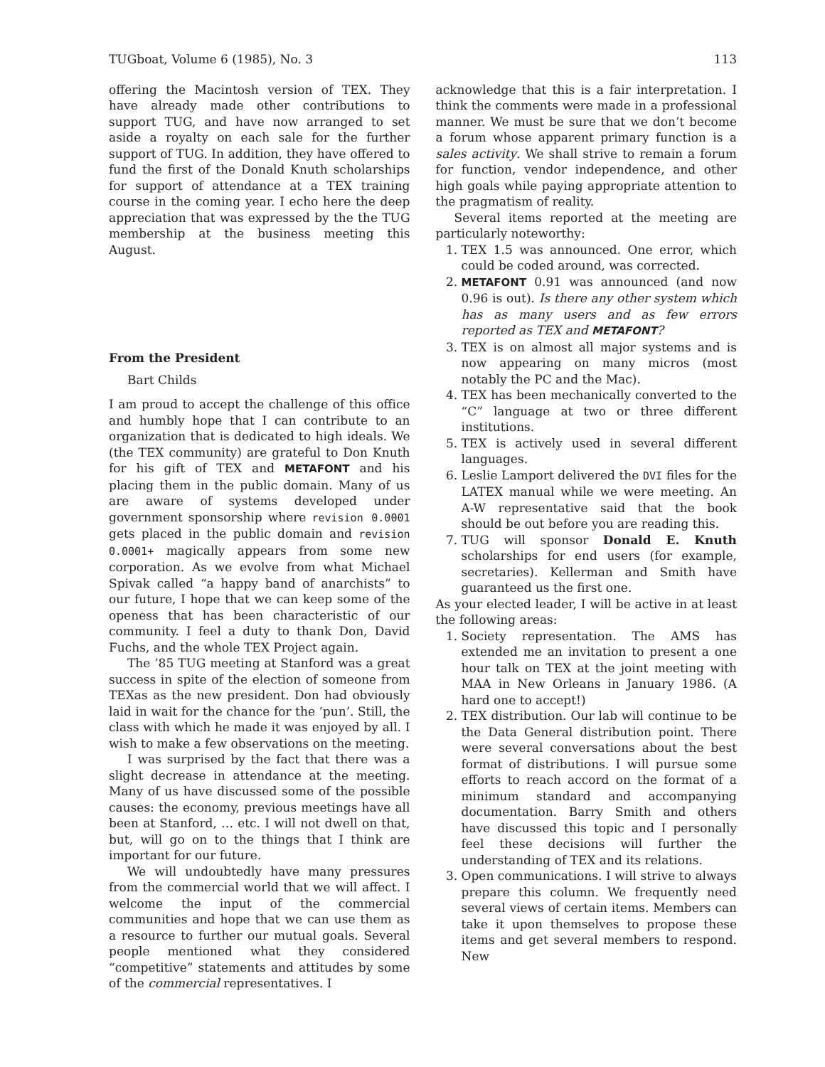TUGboat, Volume 6 (1985), No. 3 113
offering the Macintosh version of TEX. They have already made other contributions to support TUG, and have now arranged to set aside a royalty on each sale for the further support of TUG. In addition, they have offered to fund the first of the Donald Knuth scholarships for support of attendance at a TEX training course in the coming year. I echo here the deep appreciation that was expressed by the the TUG membership at the business meeting this August.
From the President
Bart Childs
I am proud to accept the challenge of this office and humbly hope that I can contribute to an organization that is dedicated to high ideals. We (the TEX community) are grateful to Don Knuth for his gift of TEX and METAFONT and his placing them in the public domain. Many of us are aware of systems developed under government sponsorship where revision 0.0001 gets placed in the public domain and revision 0.0001+ magically appears from some new corporation. As we evolve from what Michael Spivak called “a happy band of anarchists” to our future, I hope that we can keep some of the openess that has been characteristic of our community. I feel a duty to thank Don, David Fuchs, and the whole TEX Project again.
The ’85 TUG meeting at Stanford was a great success in spite of the election of someone from TEXas as the new president. Don had obviously laid in wait for the chance for the ‘pun’. Still, the class with which he made it was enjoyed by all. I wish to make a few observations on the meeting.
I was surprised by the fact that there was a slight decrease in attendance at the meeting. Many of us have discussed some of the possible causes: the economy, previous meetings have all been at Stanford, … etc. I will not dwell on that, but, will go on to the things that I think are important for our future.
We will undoubtedly have many pressures from the commercial world that we will affect. I welcome the input of the commercial communities and hope that we can use them as a resource to further our mutual goals. Several people mentioned what they considered “competitive” statements and attitudes by some of the commercial representatives. I
acknowledge that this is a fair interpretation. I think the comments were made in a professional manner. We must be sure that we don’t become a forum whose apparent primary function is a sales activity. We shall strive to remain a forum for function, vendor independence, and other high goals while paying appropriate attention to the pragmatism of reality.
Several items reported at the meeting are particularly noteworthy:
1. TEX 1.5 was announced. One error, which could be coded around, was corrected.
2. METAFONT 0.91 was announced (and now 0.96 is out). Is there any other system which has as many users and as few errors reported as TEX and METAFONT?
3. TEX is on almost all major systems and is now appearing on many micros (most notably the PC and the Mac).
4. TEX has been mechanically converted to the “C” language at two or three different institutions.
5. TEX is actively used in several different languages.
6. Leslie Lamport delivered the DVI files for the LATEX manual while we were meeting. An A-W representative said that the book should be out before you are reading this.
7. TUG will sponsor Donald E. Knuth scholarships for end users (for example, secretaries). Kellerman and Smith have guaranteed us the first one.
As your elected leader, I will be active in at least the following areas:
1. Society representation. The AMS has extended me an invitation to present a one hour talk on TEX at the joint meeting with MAA in New Orleans in January 1986. (A hard one to accept!)
2. TEX distribution. Our lab will continue to be the Data General distribution point. There were several conversations about the best format of distributions. I will pursue some efforts to reach accord on the format of a minimum standard and accompanying documentation. Barry Smith and others have discussed this topic and I personally feel these decisions will further the understanding of TEX and its relations.
3. Open communications. I will strive to always prepare this column. We frequently need several views of certain items. Members can take it upon themselves to propose these items and get several members to respond. New